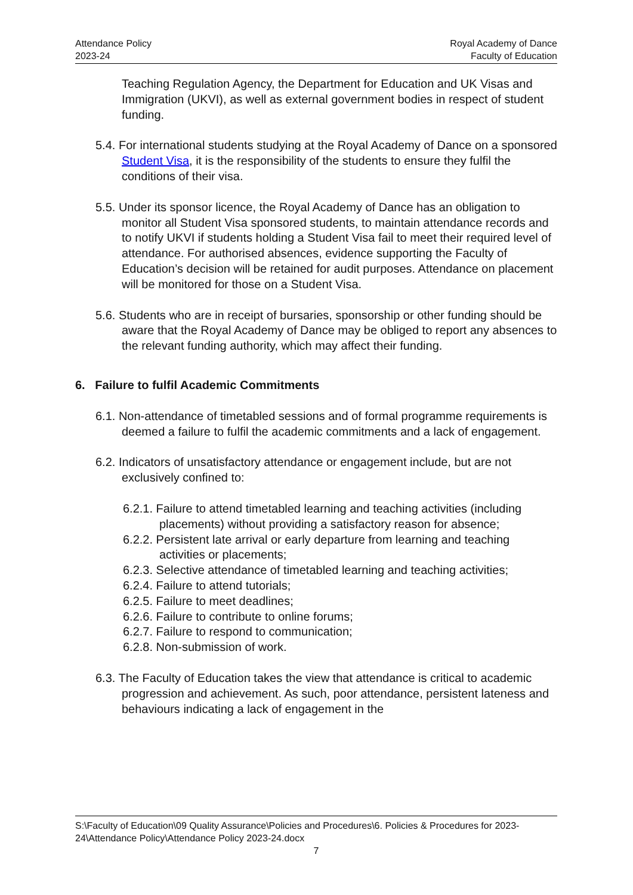Attendance Policy
2023-24
Royal Academy of Dance
Faculty of Education
Teaching Regulation Agency, the Department for Education and UK Visas and Immigration (UKVI), as well as external government bodies in respect of student funding.
5.4. For international students studying at the Royal Academy of Dance on a sponsored Student Visa, it is the responsibility of the students to ensure they fulfil the conditions of their visa.
5.5. Under its sponsor licence, the Royal Academy of Dance has an obligation to monitor all Student Visa sponsored students, to maintain attendance records and to notify UKVI if students holding a Student Visa fail to meet their required level of attendance. For authorised absences, evidence supporting the Faculty of Education’s decision will be retained for audit purposes. Attendance on placement will be monitored for those on a Student Visa.
5.6. Students who are in receipt of bursaries, sponsorship or other funding should be aware that the Royal Academy of Dance may be obliged to report any absences to the relevant funding authority, which may affect their funding.
6. Failure to fulfil Academic Commitments
6.1. Non-attendance of timetabled sessions and of formal programme requirements is deemed a failure to fulfil the academic commitments and a lack of engagement.
6.2. Indicators of unsatisfactory attendance or engagement include, but are not exclusively confined to:
6.2.1. Failure to attend timetabled learning and teaching activities (including placements) without providing a satisfactory reason for absence;
6.2.2. Persistent late arrival or early departure from learning and teaching activities or placements;
6.2.3. Selective attendance of timetabled learning and teaching activities;
6.2.4. Failure to attend tutorials;
6.2.5. Failure to meet deadlines;
6.2.6. Failure to contribute to online forums;
6.2.7. Failure to respond to communication;
6.2.8. Non-submission of work.
6.3. The Faculty of Education takes the view that attendance is critical to academic progression and achievement. As such, poor attendance, persistent lateness and behaviours indicating a lack of engagement in the
S:\Faculty of Education\09 Quality Assurance\Policies and Procedures\6. Policies & Procedures for 2023-24\Attendance Policy\Attendance Policy 2023-24.docx
7